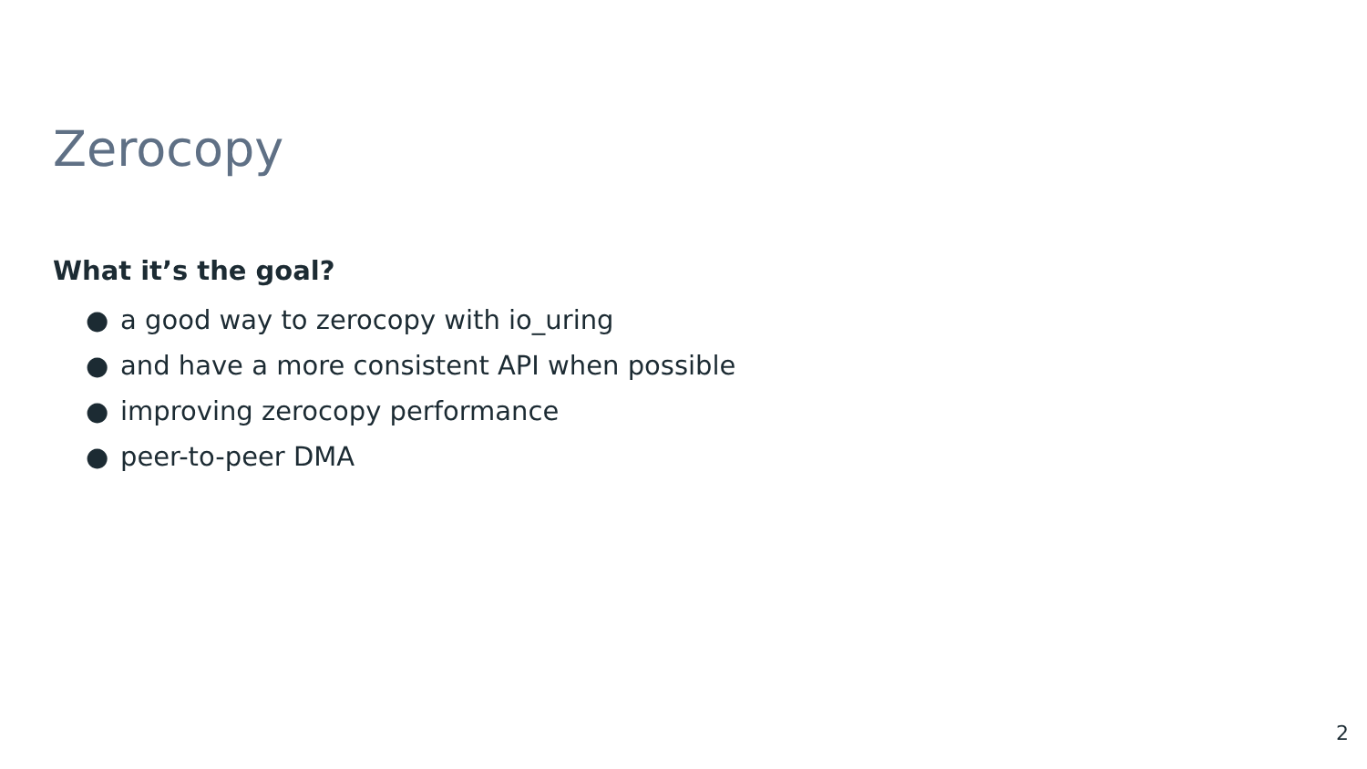Zerocopy
What it’s the goal?
● a good way to zerocopy with io_uring
● and have a more consistent API when possible
● improving zerocopy performance
● peer-to-peer DMA
2